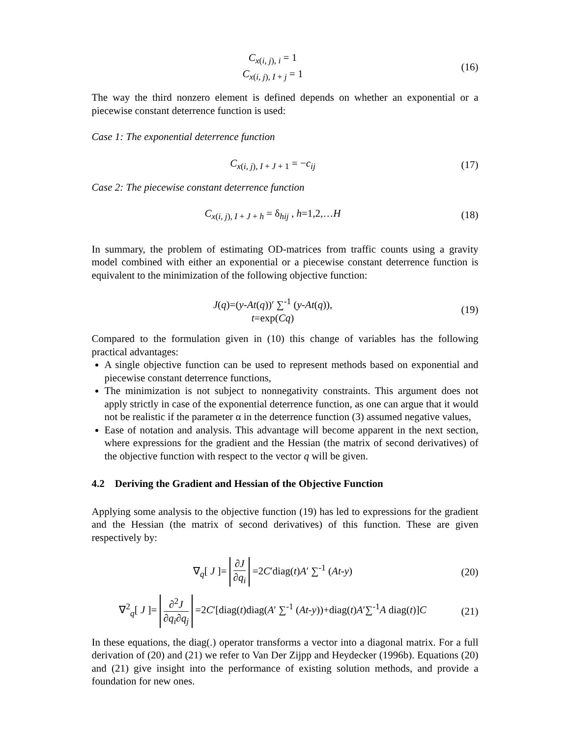C<sub>x(i, j), i</sub> = 1
C<sub>x(i, j), I + j</sub> = 1
(16)
The way the third nonzero element is defined depends on whether an exponential or a piecewise constant deterrence function is used:
Case 1: The exponential deterrence function
C<sub>x(i, j), I + J + 1</sub> = −c<sub>ij</sub>
(17)
Case 2: The piecewise constant deterrence function
C<sub>x(i, j), I + J + h</sub> = δ<sub>hij</sub> , h=1,2,…H
(18)
In summary, the problem of estimating OD-matrices from traffic counts using a gravity model combined with either an exponential or a piecewise constant deterrence function is equivalent to the minimization of the following objective function:
J(q)=(y-At(q))′ ∑<sup>-1</sup> (y-At(q)),
t=exp(Cq)
(19)
Compared to the formulation given in (10) this change of variables has the following practical advantages:
A single objective function can be used to represent methods based on exponential and piecewise constant deterrence functions,
The minimization is not subject to nonnegativity constraints. This argument does not apply strictly in case of the exponential deterrence function, as one can argue that it would not be realistic if the parameter α in the deterrence function (3) assumed negative values,
Ease of notation and analysis. This advantage will become apparent in the next section, where expressions for the gradient and the Hessian (the matrix of second derivatives) of the objective function with respect to the vector q will be given.
4.2 Deriving the Gradient and Hessian of the Objective Function
Applying some analysis to the objective function (19) has led to expressions for the gradient and the Hessian (the matrix of second derivatives) of this function. These are given respectively by:
∇<sub>q</sub>[ J ]= ∂J ∂q<sub>i</sub> =2C′diag(t)A′ ∑<sup>-1</sup> (At-y)
(20)
∇<sup>2</sup><sub>q</sub>[ J ]= ∂<sup>2</sup>J ∂q<sub>i</sub>∂q<sub>j</sub> =2C′[diag(t)diag(A′ ∑<sup>-1</sup> (At-y))+diag(t)A′∑<sup>-1</sup>A diag(t)]C
(21)
In these equations, the diag(.) operator transforms a vector into a diagonal matrix. For a full derivation of (20) and (21) we refer to Van Der Zijpp and Heydecker (1996b). Equations (20) and (21) give insight into the performance of existing solution methods, and provide a foundation for new ones.